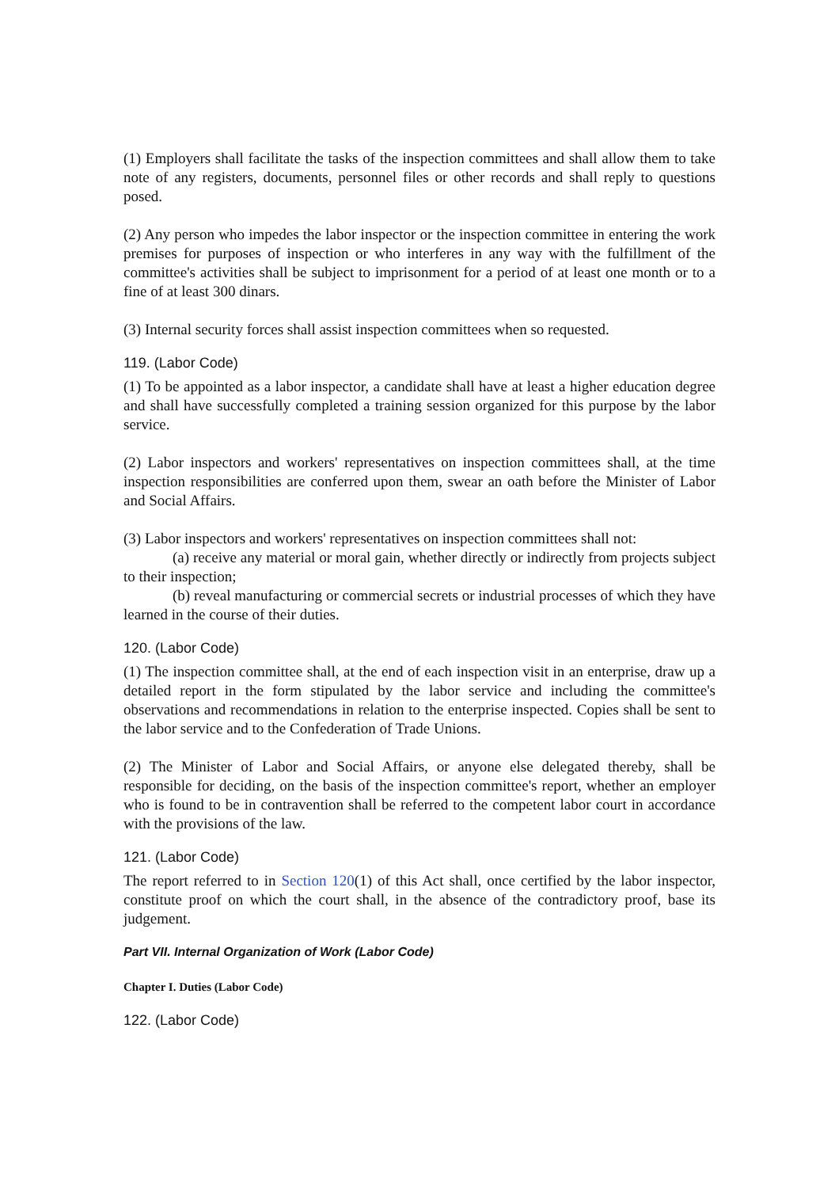(1) Employers shall facilitate the tasks of the inspection committees and shall allow them to take note of any registers, documents, personnel files or other records and shall reply to questions posed.
(2) Any person who impedes the labor inspector or the inspection committee in entering the work premises for purposes of inspection or who interferes in any way with the fulfillment of the committee's activities shall be subject to imprisonment for a period of at least one month or to a fine of at least 300 dinars.
(3) Internal security forces shall assist inspection committees when so requested.
119. (Labor Code)
(1) To be appointed as a labor inspector, a candidate shall have at least a higher education degree and shall have successfully completed a training session organized for this purpose by the labor service.
(2) Labor inspectors and workers' representatives on inspection committees shall, at the time inspection responsibilities are conferred upon them, swear an oath before the Minister of Labor and Social Affairs.
(3) Labor inspectors and workers' representatives on inspection committees shall not:
(a) receive any material or moral gain, whether directly or indirectly from projects subject to their inspection;
(b) reveal manufacturing or commercial secrets or industrial processes of which they have learned in the course of their duties.
120. (Labor Code)
(1) The inspection committee shall, at the end of each inspection visit in an enterprise, draw up a detailed report in the form stipulated by the labor service and including the committee's observations and recommendations in relation to the enterprise inspected. Copies shall be sent to the labor service and to the Confederation of Trade Unions.
(2) The Minister of Labor and Social Affairs, or anyone else delegated thereby, shall be responsible for deciding, on the basis of the inspection committee's report, whether an employer who is found to be in contravention shall be referred to the competent labor court in accordance with the provisions of the law.
121. (Labor Code)
The report referred to in Section 120(1) of this Act shall, once certified by the labor inspector, constitute proof on which the court shall, in the absence of the contradictory proof, base its judgement.
Part VII. Internal Organization of Work (Labor Code)
Chapter I. Duties (Labor Code)
122. (Labor Code)